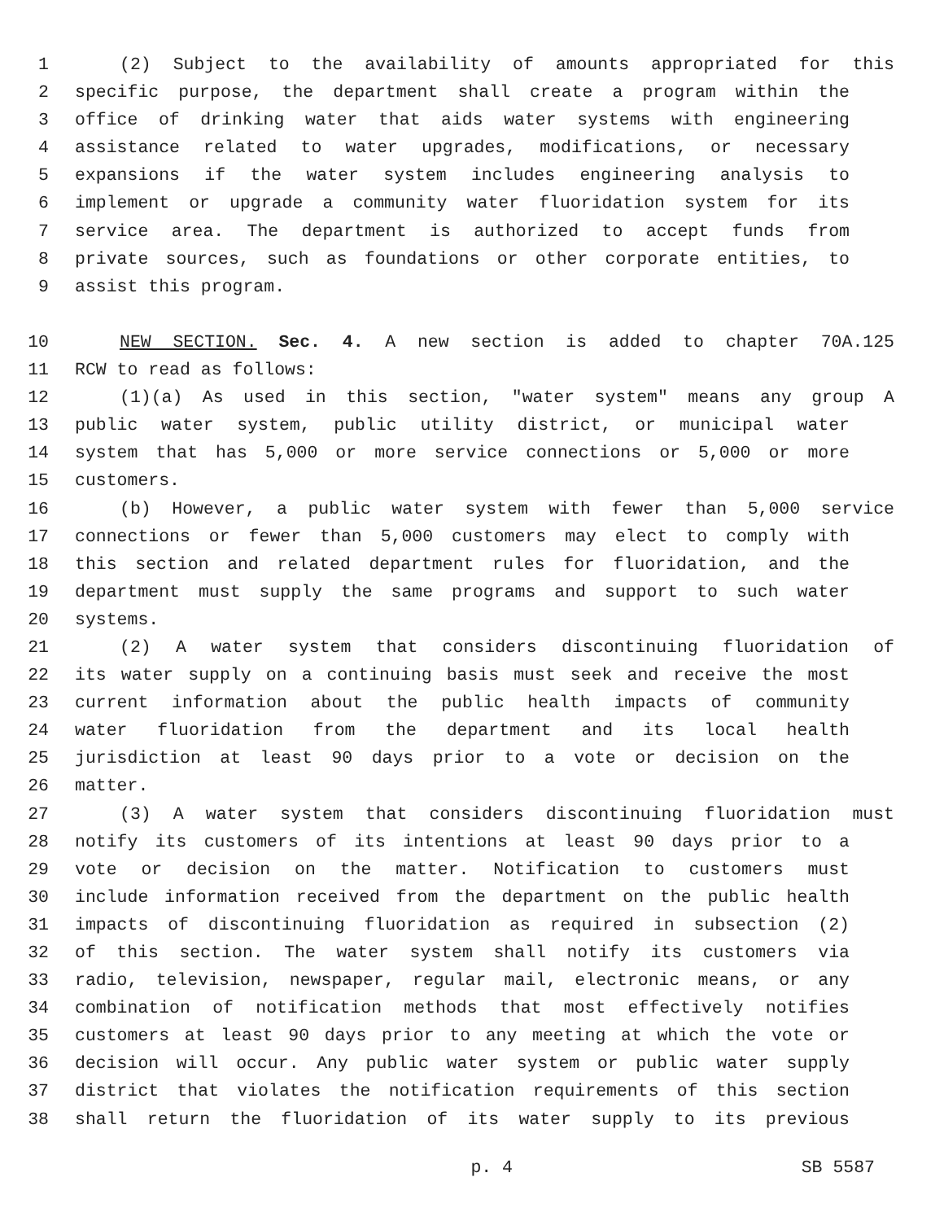1 (2) Subject to the availability of amounts appropriated for this
2 specific purpose, the department shall create a program within the
3 office of drinking water that aids water systems with engineering
4 assistance related to water upgrades, modifications, or necessary
5 expansions if the water system includes engineering analysis to
6 implement or upgrade a community water fluoridation system for its
7 service area. The department is authorized to accept funds from
8 private sources, such as foundations or other corporate entities, to
9 assist this program.
10 NEW SECTION. Sec. 4. A new section is added to chapter 70A.125
11 RCW to read as follows:
12 (1)(a) As used in this section, "water system" means any group A
13 public water system, public utility district, or municipal water
14 system that has 5,000 or more service connections or 5,000 or more
15 customers.
16 (b) However, a public water system with fewer than 5,000 service
17 connections or fewer than 5,000 customers may elect to comply with
18 this section and related department rules for fluoridation, and the
19 department must supply the same programs and support to such water
20 systems.
21 (2) A water system that considers discontinuing fluoridation of
22 its water supply on a continuing basis must seek and receive the most
23 current information about the public health impacts of community
24 water fluoridation from the department and its local health
25 jurisdiction at least 90 days prior to a vote or decision on the
26 matter.
27 (3) A water system that considers discontinuing fluoridation must
28 notify its customers of its intentions at least 90 days prior to a
29 vote or decision on the matter. Notification to customers must
30 include information received from the department on the public health
31 impacts of discontinuing fluoridation as required in subsection (2)
32 of this section. The water system shall notify its customers via
33 radio, television, newspaper, regular mail, electronic means, or any
34 combination of notification methods that most effectively notifies
35 customers at least 90 days prior to any meeting at which the vote or
36 decision will occur. Any public water system or public water supply
37 district that violates the notification requirements of this section
38 shall return the fluoridation of its water supply to its previous
p. 4 SB 5587